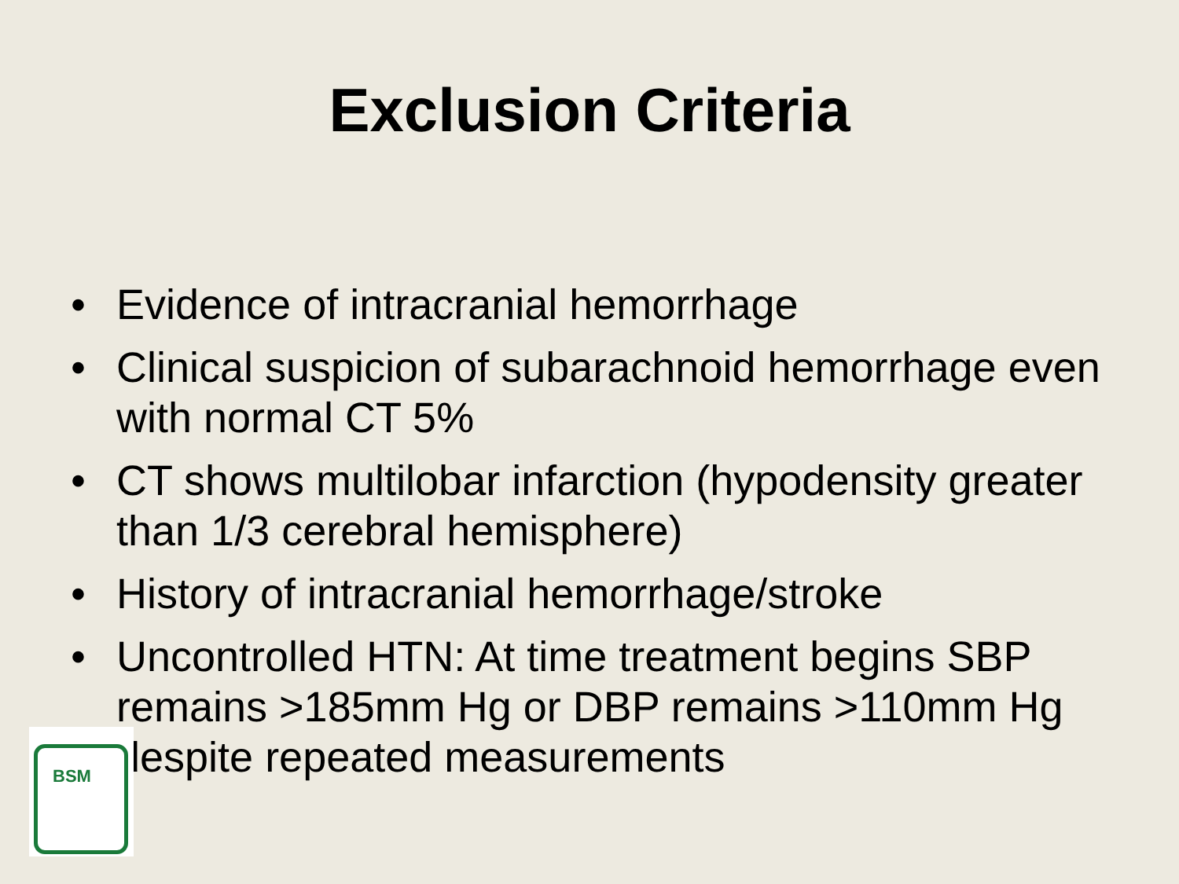Exclusion Criteria
• Evidence of intracranial hemorrhage
• Clinical suspicion of subarachnoid hemorrhage even with normal CT 5%
• CT shows multilobar infarction (hypodensity greater than 1/3 cerebral hemisphere)
• History of intracranial hemorrhage/stroke
• Uncontrolled HTN: At time treatment begins SBP remains >185mm Hg or DBP remains >110mm Hg despite repeated measurements
BSM